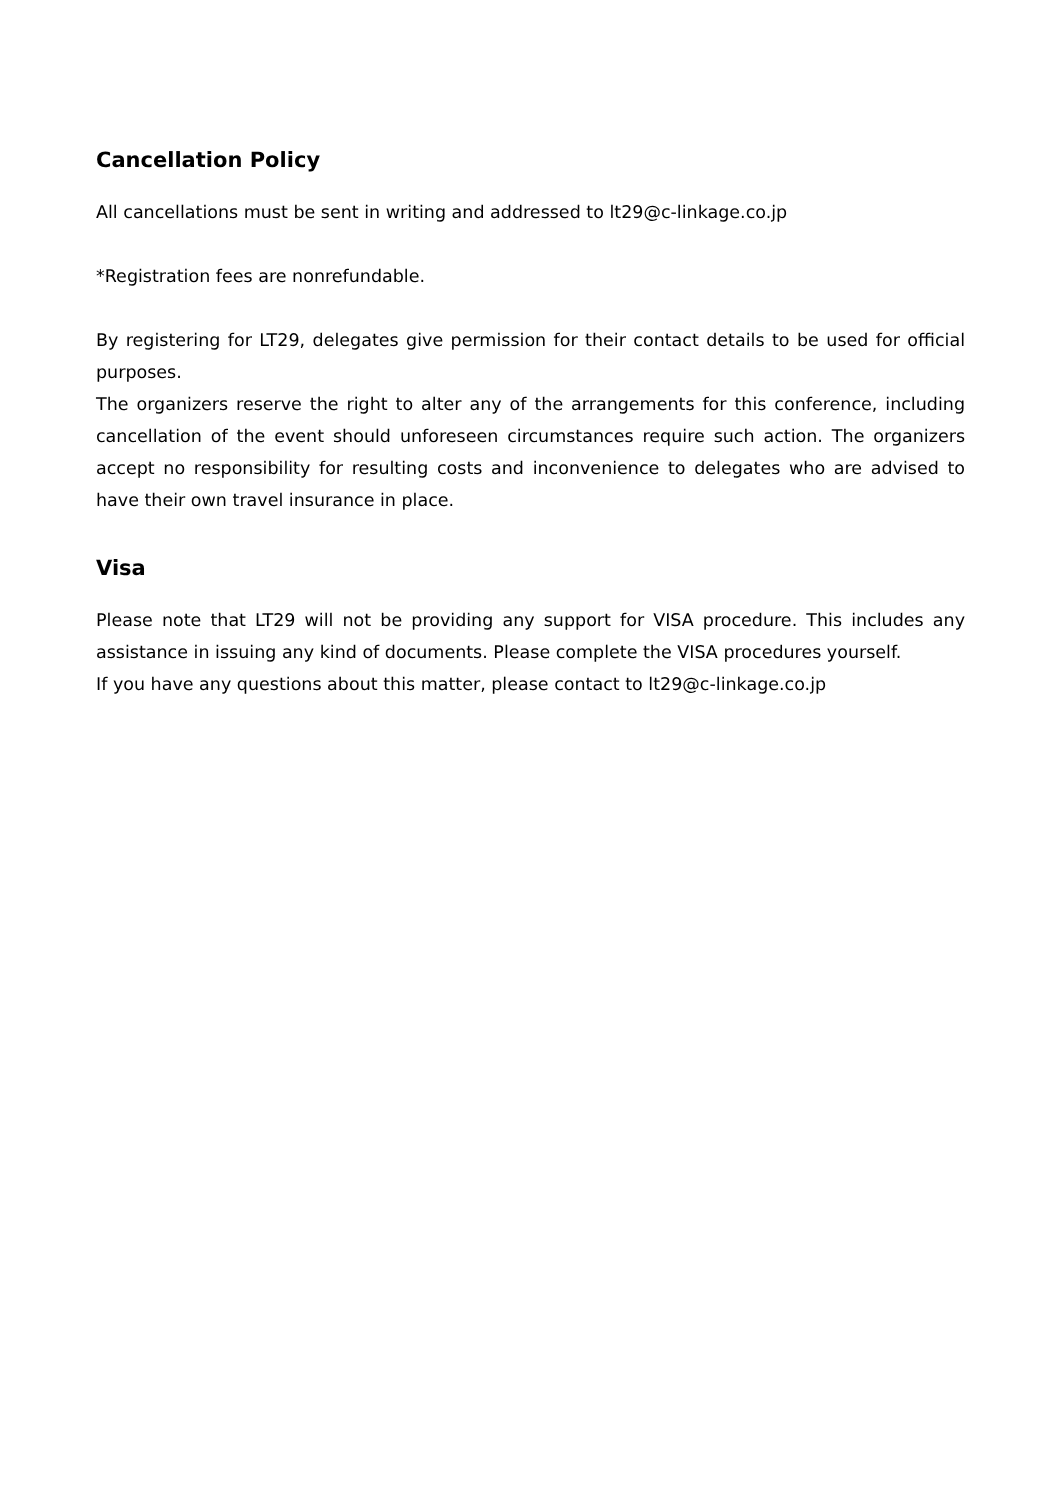Cancellation Policy
All cancellations must be sent in writing and addressed to lt29@c-linkage.co.jp
*Registration fees are nonrefundable.
By registering for LT29, delegates give permission for their contact details to be used for official purposes.
The organizers reserve the right to alter any of the arrangements for this conference, including cancellation of the event should unforeseen circumstances require such action. The organizers accept no responsibility for resulting costs and inconvenience to delegates who are advised to have their own travel insurance in place.
Visa
Please note that LT29 will not be providing any support for VISA procedure. This includes any assistance in issuing any kind of documents. Please complete the VISA procedures yourself.
If you have any questions about this matter, please contact to lt29@c-linkage.co.jp